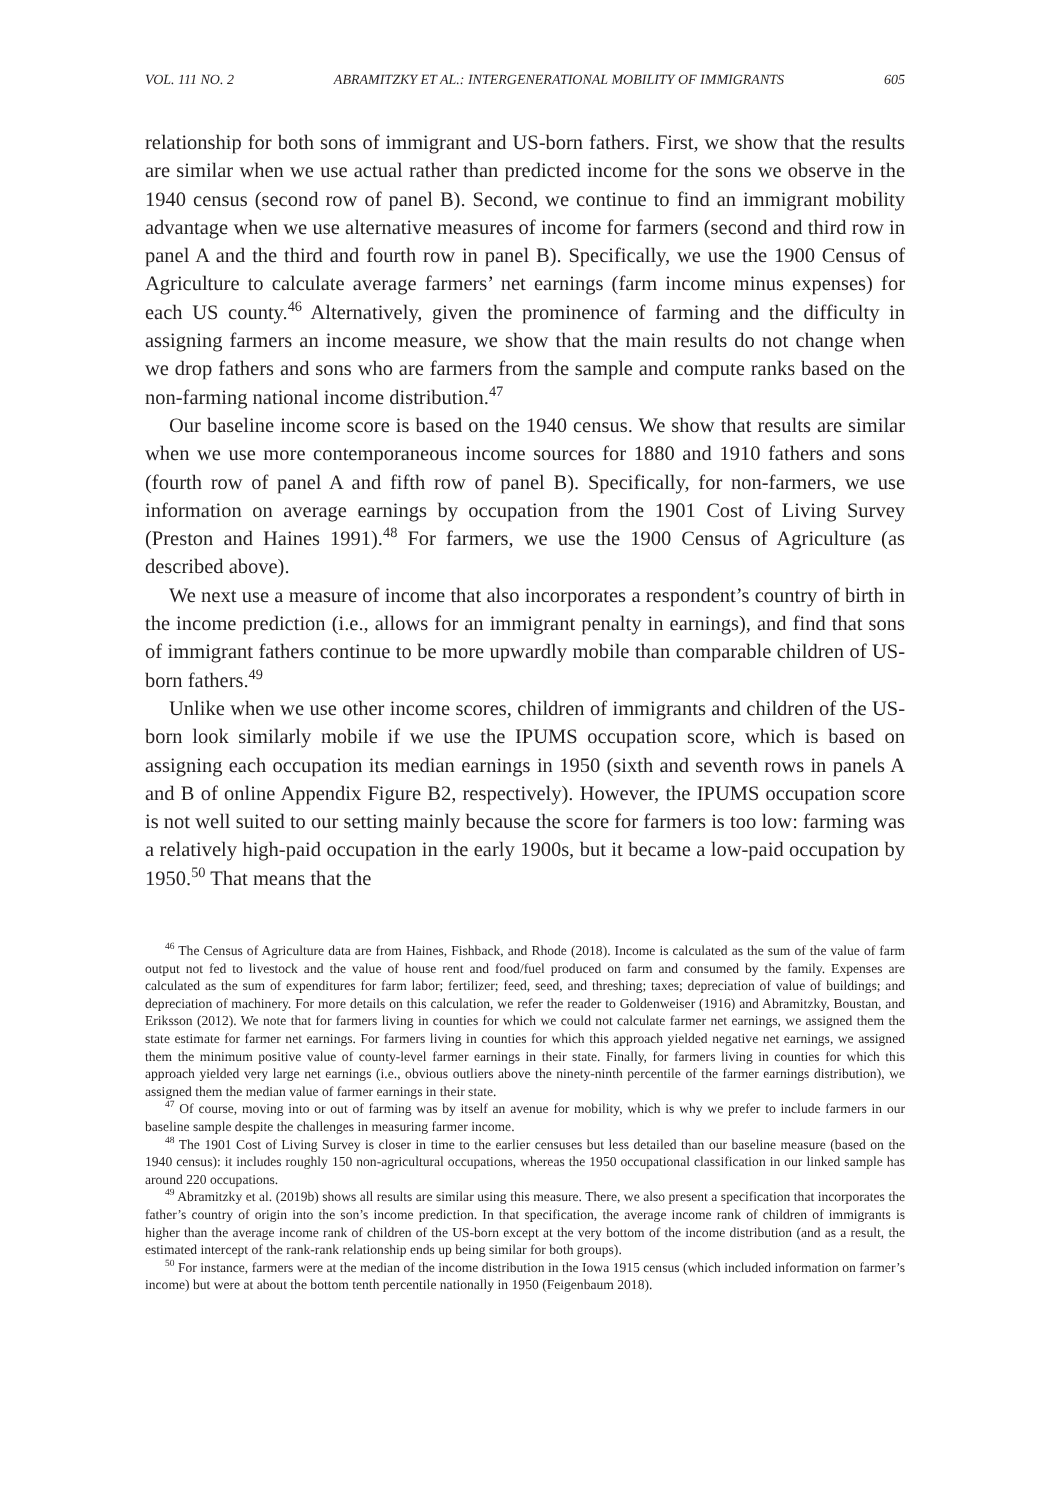VOL. 111 NO. 2 ABRAMITZKY ET AL.: INTERGENERATIONAL MOBILITY OF IMMIGRANTS 605
relationship for both sons of immigrant and US-born fathers. First, we show that the results are similar when we use actual rather than predicted income for the sons we observe in the 1940 census (second row of panel B). Second, we continue to find an immigrant mobility advantage when we use alternative measures of income for farmers (second and third row in panel A and the third and fourth row in panel B). Specifically, we use the 1900 Census of Agriculture to calculate average farmers’ net earnings (farm income minus expenses) for each US county.<sup>46</sup> Alternatively, given the prominence of farming and the difficulty in assigning farmers an income measure, we show that the main results do not change when we drop fathers and sons who are farmers from the sample and compute ranks based on the non-farming national income distribution.<sup>47</sup>
Our baseline income score is based on the 1940 census. We show that results are similar when we use more contemporaneous income sources for 1880 and 1910 fathers and sons (fourth row of panel A and fifth row of panel B). Specifically, for non-farmers, we use information on average earnings by occupation from the 1901 Cost of Living Survey (Preston and Haines 1991).<sup>48</sup> For farmers, we use the 1900 Census of Agriculture (as described above).
We next use a measure of income that also incorporates a respondent’s country of birth in the income prediction (i.e., allows for an immigrant penalty in earnings), and find that sons of immigrant fathers continue to be more upwardly mobile than comparable children of US-born fathers.<sup>49</sup>
Unlike when we use other income scores, children of immigrants and children of the US-born look similarly mobile if we use the IPUMS occupation score, which is based on assigning each occupation its median earnings in 1950 (sixth and seventh rows in panels A and B of online Appendix Figure B2, respectively). However, the IPUMS occupation score is not well suited to our setting mainly because the score for farmers is too low: farming was a relatively high-paid occupation in the early 1900s, but it became a low-paid occupation by 1950.<sup>50</sup> That means that the
<sup>46</sup> The Census of Agriculture data are from Haines, Fishback, and Rhode (2018). Income is calculated as the sum of the value of farm output not fed to livestock and the value of house rent and food/fuel produced on farm and consumed by the family. Expenses are calculated as the sum of expenditures for farm labor; fertilizer; feed, seed, and threshing; taxes; depreciation of value of buildings; and depreciation of machinery. For more details on this calculation, we refer the reader to Goldenweiser (1916) and Abramitzky, Boustan, and Eriksson (2012). We note that for farmers living in counties for which we could not calculate farmer net earnings, we assigned them the state estimate for farmer net earnings. For farmers living in counties for which this approach yielded negative net earnings, we assigned them the minimum positive value of county-level farmer earnings in their state. Finally, for farmers living in counties for which this approach yielded very large net earnings (i.e., obvious outliers above the ninety-ninth percentile of the farmer earnings distribution), we assigned them the median value of farmer earnings in their state.
<sup>47</sup> Of course, moving into or out of farming was by itself an avenue for mobility, which is why we prefer to include farmers in our baseline sample despite the challenges in measuring farmer income.
<sup>48</sup> The 1901 Cost of Living Survey is closer in time to the earlier censuses but less detailed than our baseline measure (based on the 1940 census): it includes roughly 150 non-agricultural occupations, whereas the 1950 occupational classification in our linked sample has around 220 occupations.
<sup>49</sup> Abramitzky et al. (2019b) shows all results are similar using this measure. There, we also present a specification that incorporates the father’s country of origin into the son’s income prediction. In that specification, the average income rank of children of immigrants is higher than the average income rank of children of the US-born except at the very bottom of the income distribution (and as a result, the estimated intercept of the rank-rank relationship ends up being similar for both groups).
<sup>50</sup> For instance, farmers were at the median of the income distribution in the Iowa 1915 census (which included information on farmer’s income) but were at about the bottom tenth percentile nationally in 1950 (Feigenbaum 2018).